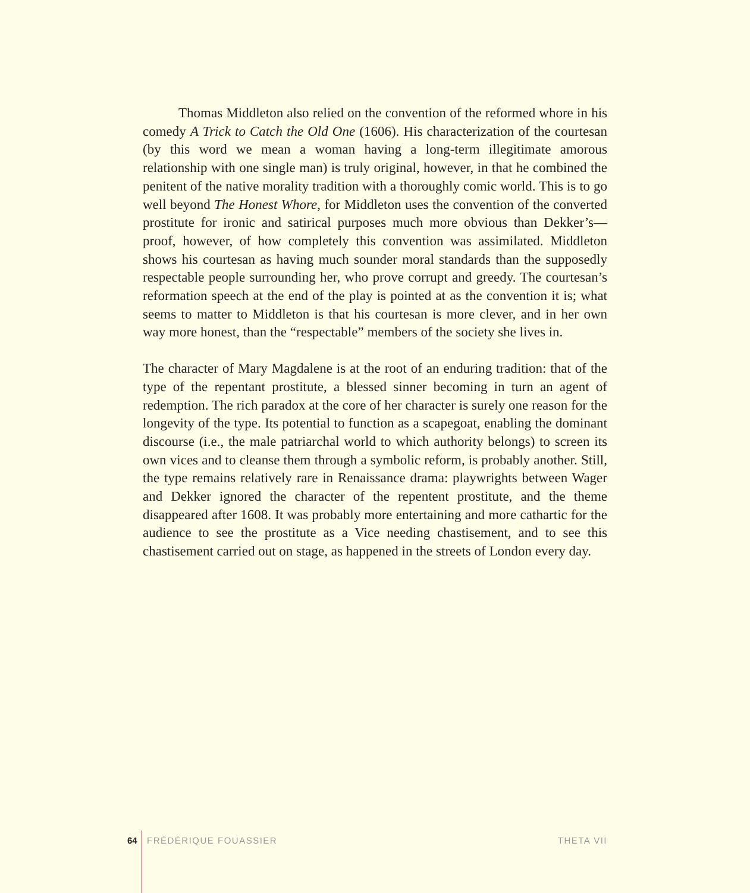Thomas Middleton also relied on the convention of the reformed whore in his comedy A Trick to Catch the Old One (1606). His characterization of the courtesan (by this word we mean a woman having a long-term illegitimate amorous relationship with one single man) is truly original, however, in that he combined the penitent of the native morality tradition with a thoroughly comic world. This is to go well beyond The Honest Whore, for Middleton uses the convention of the converted prostitute for ironic and satirical purposes much more obvious than Dekker’s—proof, however, of how completely this convention was assimilated. Middleton shows his courtesan as having much sounder moral standards than the supposedly respectable people surrounding her, who prove corrupt and greedy. The courtesan’s reformation speech at the end of the play is pointed at as the convention it is; what seems to matter to Middleton is that his courtesan is more clever, and in her own way more honest, than the “respectable” members of the society she lives in.
The character of Mary Magdalene is at the root of an enduring tradition: that of the type of the repentant prostitute, a blessed sinner becoming in turn an agent of redemption. The rich paradox at the core of her character is surely one reason for the longevity of the type. Its potential to function as a scapegoat, enabling the dominant discourse (i.e., the male patriarchal world to which authority belongs) to screen its own vices and to cleanse them through a symbolic reform, is probably another. Still, the type remains relatively rare in Renaissance drama: playwrights between Wager and Dekker ignored the character of the repentent prostitute, and the theme disappeared after 1608. It was probably more entertaining and more cathartic for the audience to see the prostitute as a Vice needing chastisement, and to see this chastisement carried out on stage, as happened in the streets of London every day.
64 FRÉDÉRIQUE FOUASSIER THETA VII